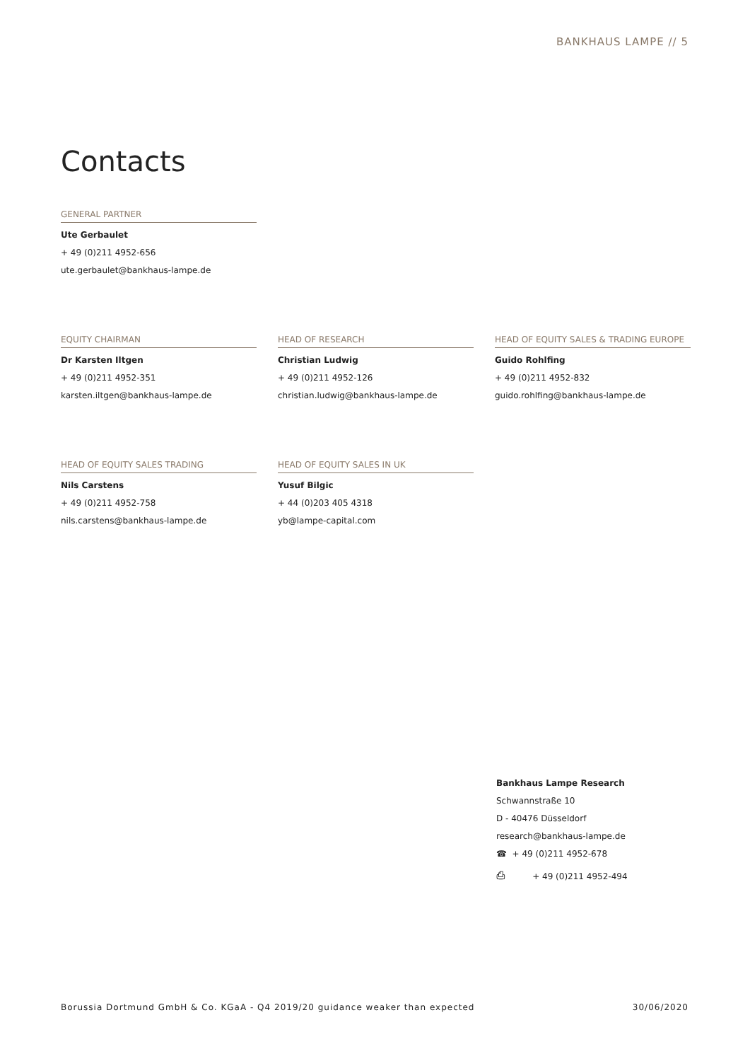BANKHAUS LAMPE // 5
Contacts
GENERAL PARTNER
Ute Gerbaulet
+ 49 (0)211 4952-656
ute.gerbaulet@bankhaus-lampe.de
EQUITY CHAIRMAN
Dr Karsten Iltgen
+ 49 (0)211 4952-351
karsten.iltgen@bankhaus-lampe.de
HEAD OF RESEARCH
Christian Ludwig
+ 49 (0)211 4952-126
christian.ludwig@bankhaus-lampe.de
HEAD OF EQUITY SALES & TRADING EUROPE
Guido Rohlfing
+ 49 (0)211 4952-832
guido.rohlfing@bankhaus-lampe.de
HEAD OF EQUITY SALES TRADING
Nils Carstens
+ 49 (0)211 4952-758
nils.carstens@bankhaus-lampe.de
HEAD OF EQUITY SALES IN UK
Yusuf Bilgic
+ 44 (0)203 405 4318
yb@lampe-capital.com
Bankhaus Lampe Research
Schwannstraße 10
D - 40476 Düsseldorf
research@bankhaus-lampe.de
☎ + 49 (0)211 4952-678
⎙ + 49 (0)211 4952-494
Borussia Dortmund GmbH & Co. KGaA - Q4 2019/20 guidance weaker than expected 30/06/2020